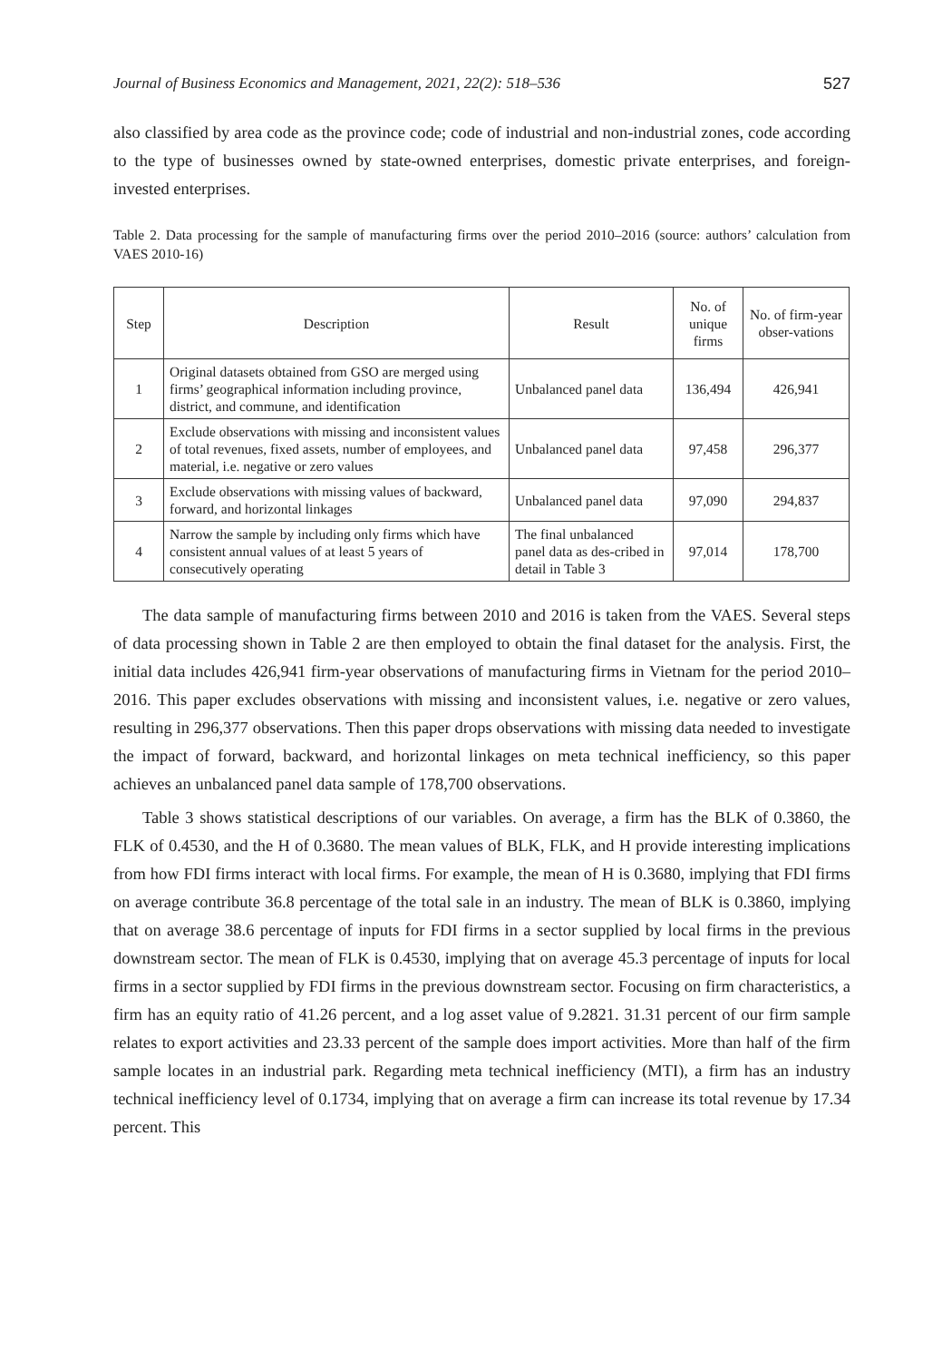Journal of Business Economics and Management, 2021, 22(2): 518–536 527
also classified by area code as the province code; code of industrial and non-industrial zones, code according to the type of businesses owned by state-owned enterprises, domestic private enterprises, and foreign-invested enterprises.
Table 2. Data processing for the sample of manufacturing firms over the period 2010–2016 (source: authors’ calculation from VAES 2010-16)
| Step | Description | Result | No. of unique firms | No. of firm-year obser-vations |
| --- | --- | --- | --- | --- |
| 1 | Original datasets obtained from GSO are merged using firms’ geographical information including province, district, and commune, and identification | Unbalanced panel data | 136,494 | 426,941 |
| 2 | Exclude observations with missing and inconsistent values of total revenues, fixed assets, number of employees, and material, i.e. negative or zero values | Unbalanced panel data | 97,458 | 296,377 |
| 3 | Exclude observations with missing values of backward, forward, and horizontal linkages | Unbalanced panel data | 97,090 | 294,837 |
| 4 | Narrow the sample by including only firms which have consistent annual values of at least 5 years of consecutively operating | The final unbalanced panel data as des-cribed in detail in Table 3 | 97,014 | 178,700 |
The data sample of manufacturing firms between 2010 and 2016 is taken from the VAES. Several steps of data processing shown in Table 2 are then employed to obtain the final dataset for the analysis. First, the initial data includes 426,941 firm-year observations of manufacturing firms in Vietnam for the period 2010–2016. This paper excludes observations with missing and inconsistent values, i.e. negative or zero values, resulting in 296,377 observations. Then this paper drops observations with missing data needed to investigate the impact of forward, backward, and horizontal linkages on meta technical inefficiency, so this paper achieves an unbalanced panel data sample of 178,700 observations.
Table 3 shows statistical descriptions of our variables. On average, a firm has the BLK of 0.3860, the FLK of 0.4530, and the H of 0.3680. The mean values of BLK, FLK, and H provide interesting implications from how FDI firms interact with local firms. For example, the mean of H is 0.3680, implying that FDI firms on average contribute 36.8 percentage of the total sale in an industry. The mean of BLK is 0.3860, implying that on average 38.6 percentage of inputs for FDI firms in a sector supplied by local firms in the previous downstream sector. The mean of FLK is 0.4530, implying that on average 45.3 percentage of inputs for local firms in a sector supplied by FDI firms in the previous downstream sector. Focusing on firm characteristics, a firm has an equity ratio of 41.26 percent, and a log asset value of 9.2821. 31.31 percent of our firm sample relates to export activities and 23.33 percent of the sample does import activities. More than half of the firm sample locates in an industrial park. Regarding meta technical inefficiency (MTI), a firm has an industry technical inefficiency level of 0.1734, implying that on average a firm can increase its total revenue by 17.34 percent. This